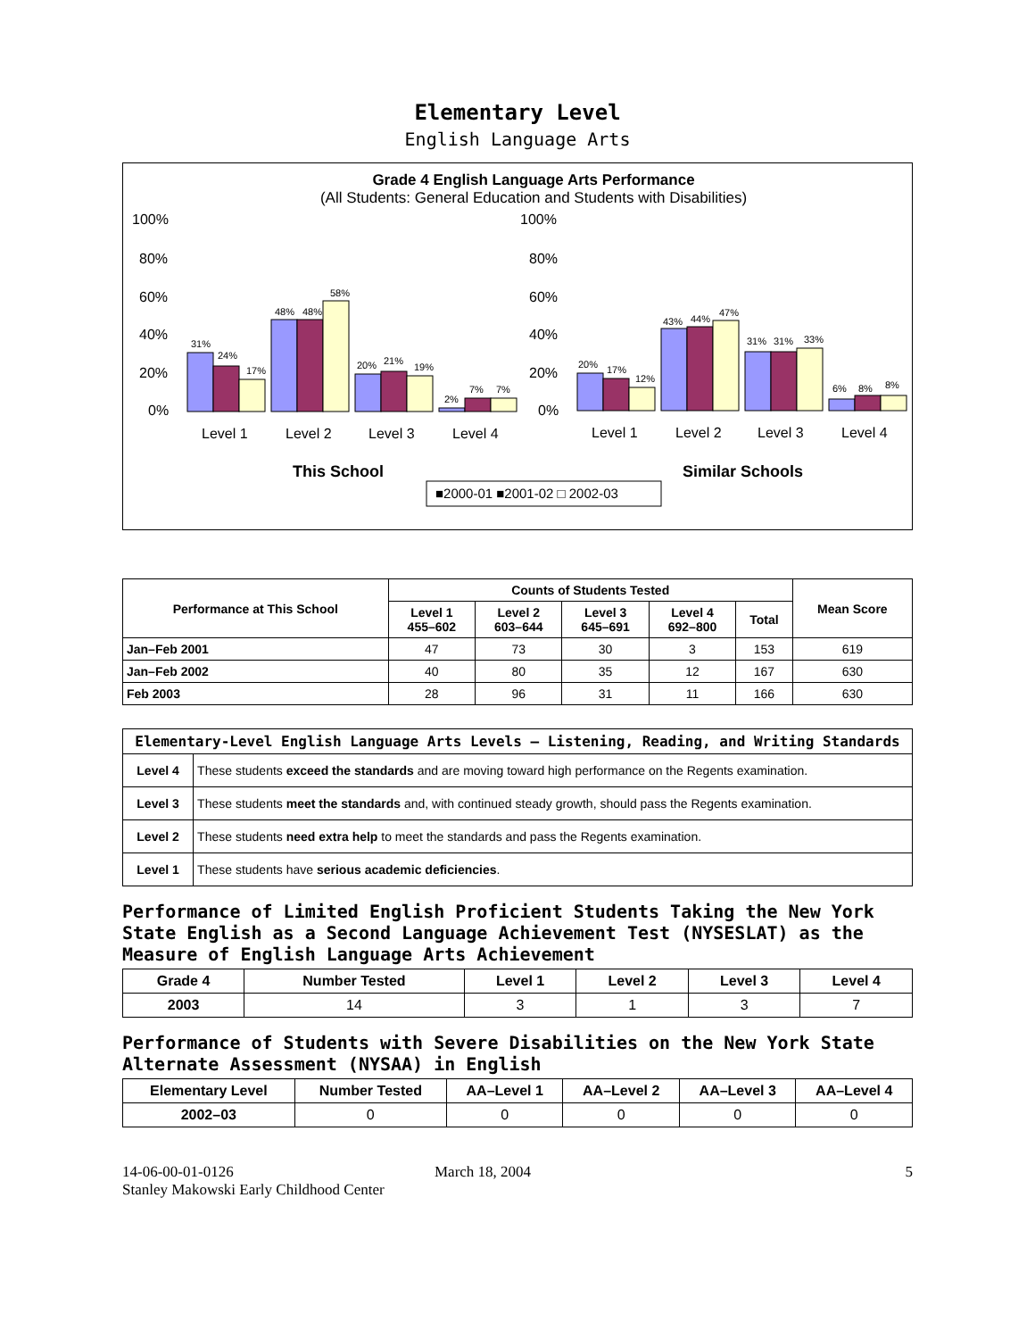Elementary Level
English Language Arts
Grade 4 English Language Arts Performance
(All Students: General Education and Students with Disabilities)
100%
80%
60%
40%
20%
0%
100%
80%
60%
40%
20%
0%
31%
24%
17%
48%
48%
58%
20%
21%
19%
2%
7%
7%
20%
17%
12%
43%
44%
47%
31%
31%
33%
6%
8%
8%
Level 1
Level 2
Level 3
Level 4
Level 1
Level 2
Level 3
Level 4
This School
Similar Schools
■2000-01 ■2001-02 □ 2002-03
| Performance at This School | Counts of Students Tested | | | | | Mean Score |
| --- | --- | --- | --- | --- | --- | --- |
| | Level 1 455–602 | Level 2 603–644 | Level 3 645–691 | Level 4 692–800 | Total | |
| Jan–Feb 2001 | 47 | 73 | 30 | 3 | 153 | 619 |
| Jan–Feb 2002 | 40 | 80 | 35 | 12 | 167 | 630 |
| Feb 2003 | 28 | 96 | 31 | 11 | 166 | 630 |
| Elementary-Level English Language Arts Levels — Listening, Reading, and Writing Standards | |
| --- | --- |
| Level 4 | These students exceed the standards and are moving toward high performance on the Regents examination. |
| Level 3 | These students meet the standards and, with continued steady growth, should pass the Regents examination. |
| Level 2 | These students need extra help to meet the standards and pass the Regents examination. |
| Level 1 | These students have serious academic deficiencies . |
Performance of Limited English Proficient Students Taking the New York State English as a Second Language Achievement Test (NYSESLAT) as the Measure of English Language Arts Achievement
| Grade 4 | Number Tested | Level 1 | Level 2 | Level 3 | Level 4 |
| --- | --- | --- | --- | --- | --- |
| 2003 | 14 | 3 | 1 | 3 | 7 |
Performance of Students with Severe Disabilities on the New York State Alternate Assessment (NYSAA) in English
| Elementary Level | Number Tested | AA–Level 1 | AA–Level 2 | AA–Level 3 | AA–Level 4 |
| --- | --- | --- | --- | --- | --- |
| 2002–03 | 0 | 0 | 0 | 0 | 0 |
14-06-00-01-0126
Stanley Makowski Early Childhood Center
March 18, 2004 5